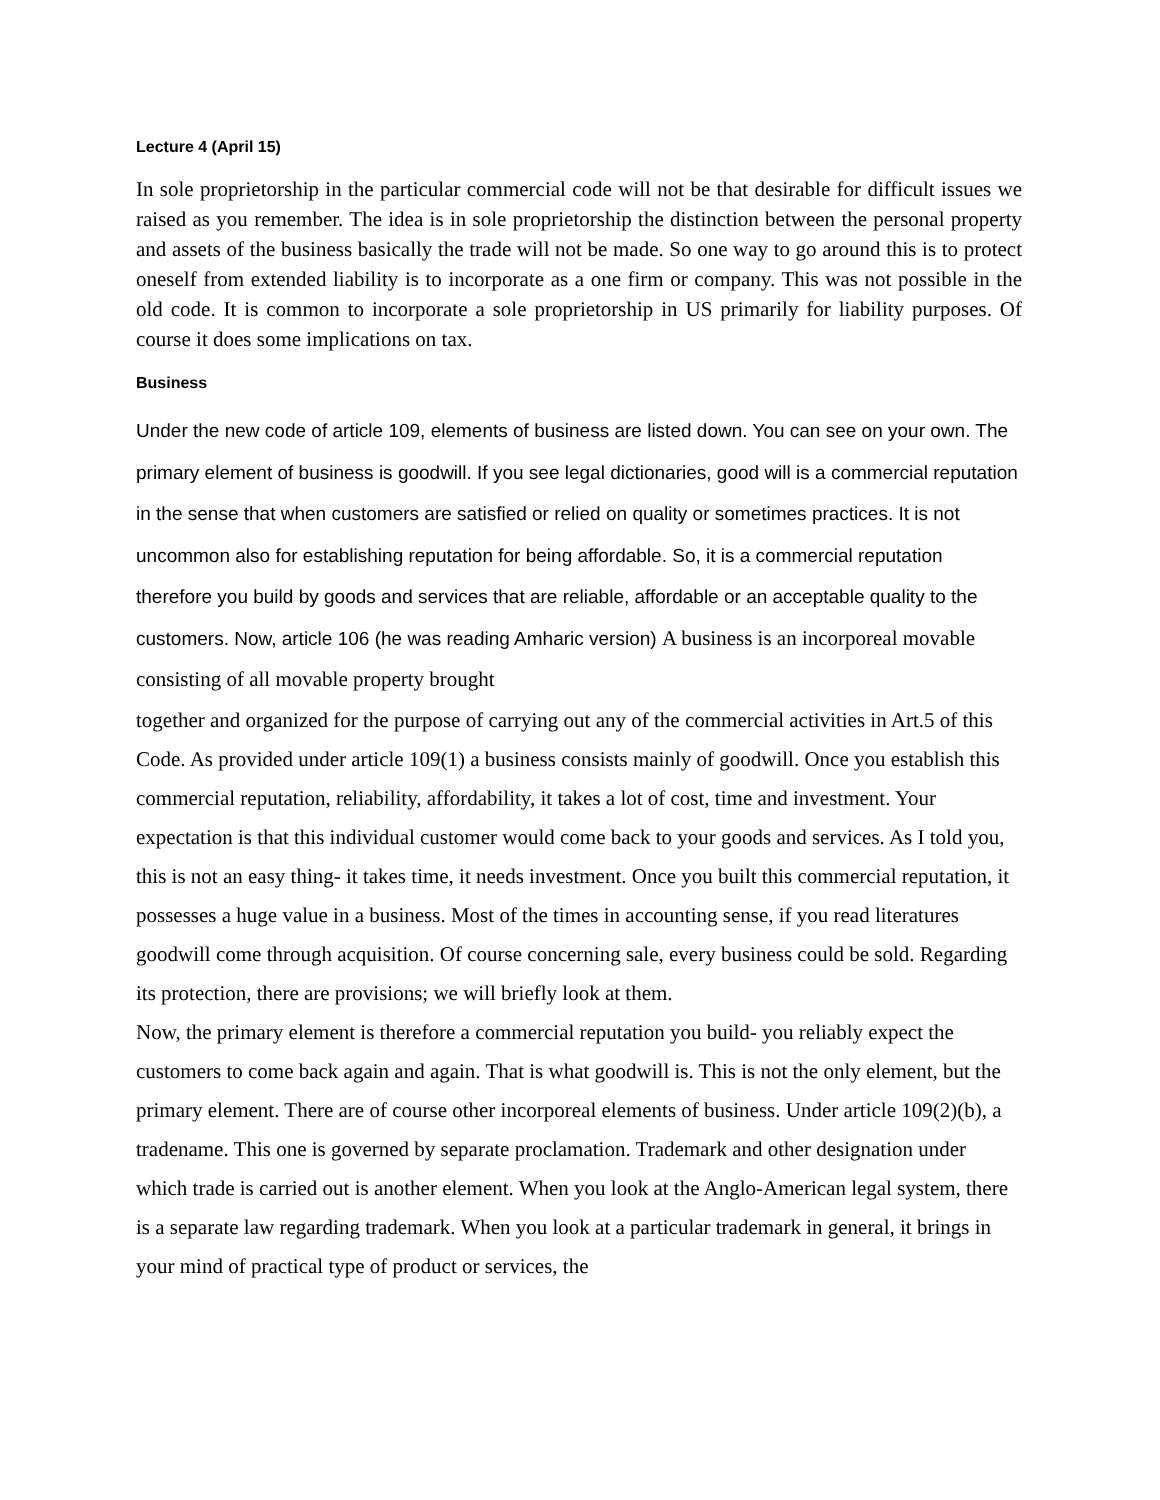Lecture 4 (April 15)
In sole proprietorship in the particular commercial code will not be that desirable for difficult issues we raised as you remember. The idea is in sole proprietorship the distinction between the personal property and assets of the business basically the trade will not be made. So one way to go around this is to protect oneself from extended liability is to incorporate as a one firm or company. This was not possible in the old code. It is common to incorporate a sole proprietorship in US primarily for liability purposes. Of course it does some implications on tax.
Business
Under the new code of article 109, elements of business are listed down. You can see on your own. The primary element of business is goodwill. If you see legal dictionaries, good will is a commercial reputation in the sense that when customers are satisfied or relied on quality or sometimes practices. It is not uncommon also for establishing reputation for being affordable. So, it is a commercial reputation therefore you build by goods and services that are reliable, affordable or an acceptable quality to the customers. Now, article 106 (he was reading Amharic version) A business is an incorporeal movable consisting of all movable property brought
together and organized for the purpose of carrying out any of the commercial activities in Art.5 of this Code. As provided under article 109(1) a business consists mainly of goodwill. Once you establish this commercial reputation, reliability, affordability, it takes a lot of cost, time and investment. Your expectation is that this individual customer would come back to your goods and services. As I told you, this is not an easy thing- it takes time, it needs investment. Once you built this commercial reputation, it possesses a huge value in a business. Most of the times in accounting sense, if you read literatures goodwill come through acquisition. Of course concerning sale, every business could be sold. Regarding its protection, there are provisions; we will briefly look at them.
Now, the primary element is therefore a commercial reputation you build- you reliably expect the customers to come back again and again. That is what goodwill is. This is not the only element, but the primary element. There are of course other incorporeal elements of business. Under article 109(2)(b), a tradename. This one is governed by separate proclamation. Trademark and other designation under which trade is carried out is another element. When you look at the Anglo-American legal system, there is a separate law regarding trademark. When you look at a particular trademark in general, it brings in your mind of practical type of product or services, the